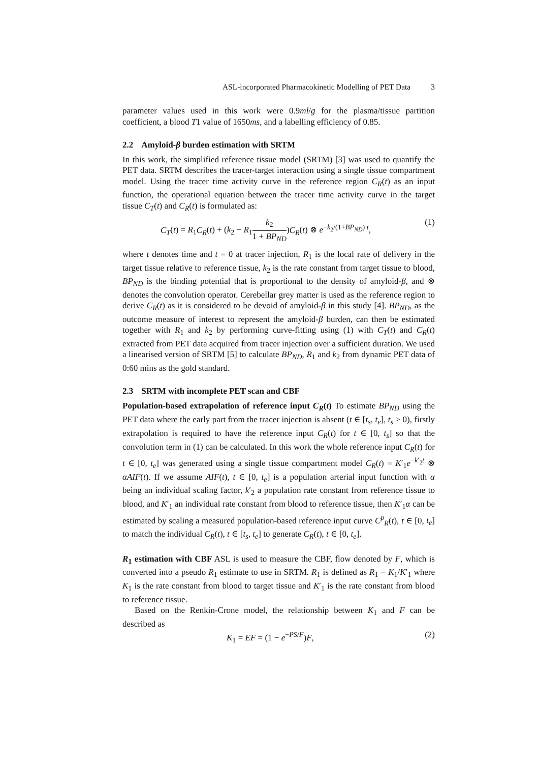ASL-incorporated Pharmacokinetic Modelling of PET Data 3
parameter values used in this work were 0.9ml/g for the plasma/tissue partition coefficient, a blood T1 value of 1650ms, and a labelling efficiency of 0.85.
2.2 Amyloid-β burden estimation with SRTM
In this work, the simplified reference tissue model (SRTM) [3] was used to quantify the PET data. SRTM describes the tracer-target interaction using a single tissue compartment model. Using the tracer time activity curve in the reference region C<sub>R</sub>(t) as an input function, the operational equation between the tracer time activity curve in the target tissue C<sub>T</sub>(t) and C<sub>R</sub>(t) is formulated as:
C<sub>T</sub>(t) = R<sub>1</sub>C<sub>R</sub>(t) + (k<sub>2</sub> − R<sub>1</sub>k<sub>2</sub> 1 + BP<sub>ND</sub>)C<sub>R</sub>(t) ⊗ e<sup>−k<sub>2</sub>/(1+BP<sub>ND</sub>) t</sup>, (1)
where t denotes time and t = 0 at tracer injection, R<sub>1</sub> is the local rate of delivery in the target tissue relative to reference tissue, k<sub>2</sub> is the rate constant from target tissue to blood, BP<sub>ND</sub> is the binding potential that is proportional to the density of amyloid-β, and ⊗ denotes the convolution operator. Cerebellar grey matter is used as the reference region to derive C<sub>R</sub>(t) as it is considered to be devoid of amyloid-β in this study [4]. BP<sub>ND</sub>, as the outcome measure of interest to represent the amyloid-β burden, can then be estimated together with R<sub>1</sub> and k<sub>2</sub> by performing curve-fitting using (1) with C<sub>T</sub>(t) and C<sub>R</sub>(t) extracted from PET data acquired from tracer injection over a sufficient duration. We used a linearised version of SRTM [5] to calculate BP<sub>ND</sub>, R<sub>1</sub> and k<sub>2</sub> from dynamic PET data of 0:60 mins as the gold standard.
2.3 SRTM with incomplete PET scan and CBF
Population-based extrapolation of reference input C<sub>R</sub>(t) To estimate BP<sub>ND</sub> using the PET data where the early part from the tracer injection is absent (t ∈ [t<sub>s</sub>, t<sub>e</sub>], t<sub>s</sub> > 0), firstly extrapolation is required to have the reference input C<sub>R</sub>(t) for t ∈ [0, t<sub>s</sub>] so that the convolution term in (1) can be calculated. In this work the whole reference input C<sub>R</sub>(t) for t ∈ [0, t<sub>e</sub>] was generated using a single tissue compartment model C<sub>R</sub>(t) = K′<sub>1</sub>e<sup>−k′<sub>2</sub>t</sup> ⊗ αAIF(t). If we assume AIF(t), t ∈ [0, t<sub>e</sub>] is a population arterial input function with α being an individual scaling factor, k′<sub>2</sub> a population rate constant from reference tissue to blood, and K′<sub>1</sub> an individual rate constant from blood to reference tissue, then K′<sub>1</sub>α can be estimated by scaling a measured population-based reference input curve C<sup>p</sup><sub>R</sub>(t), t ∈ [0, t<sub>e</sub>] to match the individual C<sub>R</sub>(t), t ∈ [t<sub>s</sub>, t<sub>e</sub>] to generate C<sub>R</sub>(t), t ∈ [0, t<sub>e</sub>].
R<sub>1</sub> estimation with CBF ASL is used to measure the CBF, flow denoted by F, which is converted into a pseudo R<sub>1</sub> estimate to use in SRTM. R<sub>1</sub> is defined as R<sub>1</sub> = K<sub>1</sub>/K′<sub>1</sub> where K<sub>1</sub> is the rate constant from blood to target tissue and K′<sub>1</sub> is the rate constant from blood to reference tissue.
Based on the Renkin-Crone model, the relationship between K<sub>1</sub> and F can be described as
K<sub>1</sub> = EF = (1 − e<sup>−PS/F</sup>)F, (2)